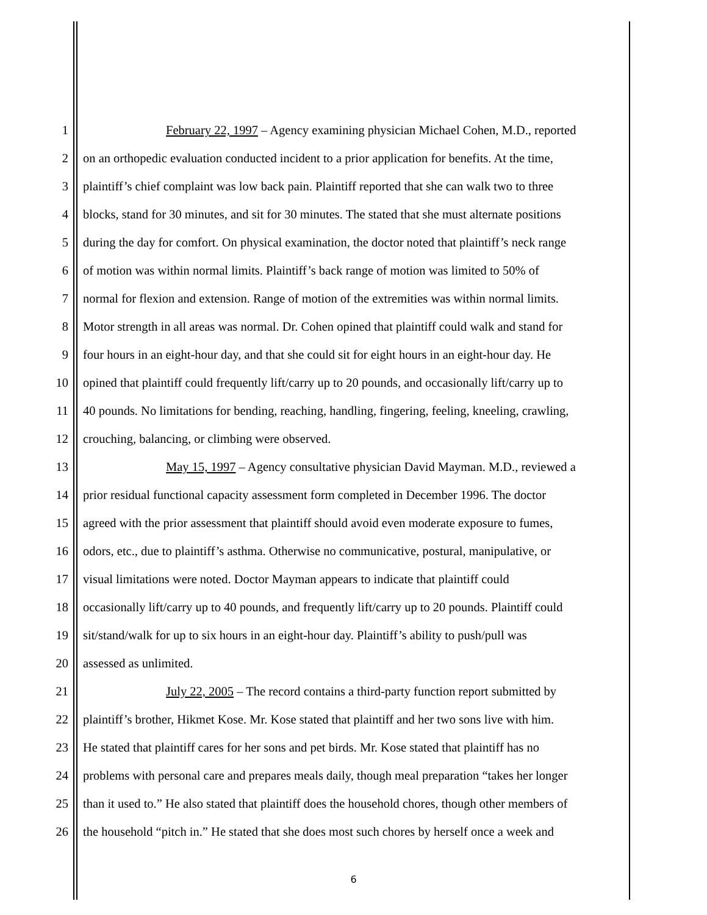1 February 22, 1997 – Agency examining physician Michael Cohen, M.D., reported
2 on an orthopedic evaluation conducted incident to a prior application for benefits. At the time,
3 plaintiff’s chief complaint was low back pain. Plaintiff reported that she can walk two to three
4 blocks, stand for 30 minutes, and sit for 30 minutes. The stated that she must alternate positions
5 during the day for comfort. On physical examination, the doctor noted that plaintiff’s neck range
6 of motion was within normal limits. Plaintiff’s back range of motion was limited to 50% of
7 normal for flexion and extension. Range of motion of the extremities was within normal limits.
8 Motor strength in all areas was normal. Dr. Cohen opined that plaintiff could walk and stand for
9 four hours in an eight-hour day, and that she could sit for eight hours in an eight-hour day. He
10 opined that plaintiff could frequently lift/carry up to 20 pounds, and occasionally lift/carry up to
11 40 pounds. No limitations for bending, reaching, handling, fingering, feeling, kneeling, crawling,
12 crouching, balancing, or climbing were observed.
13 May 15, 1997 – Agency consultative physician David Mayman. M.D., reviewed a
14 prior residual functional capacity assessment form completed in December 1996. The doctor
15 agreed with the prior assessment that plaintiff should avoid even moderate exposure to fumes,
16 odors, etc., due to plaintiff’s asthma. Otherwise no communicative, postural, manipulative, or
17 visual limitations were noted. Doctor Mayman appears to indicate that plaintiff could
18 occasionally lift/carry up to 40 pounds, and frequently lift/carry up to 20 pounds. Plaintiff could
19 sit/stand/walk for up to six hours in an eight-hour day. Plaintiff’s ability to push/pull was
20 assessed as unlimited.
21 July 22, 2005 – The record contains a third-party function report submitted by
22 plaintiff’s brother, Hikmet Kose. Mr. Kose stated that plaintiff and her two sons live with him.
23 He stated that plaintiff cares for her sons and pet birds. Mr. Kose stated that plaintiff has no
24 problems with personal care and prepares meals daily, though meal preparation “takes her longer
25 than it used to.” He also stated that plaintiff does the household chores, though other members of
26 the household “pitch in.” He stated that she does most such chores by herself once a week and
6